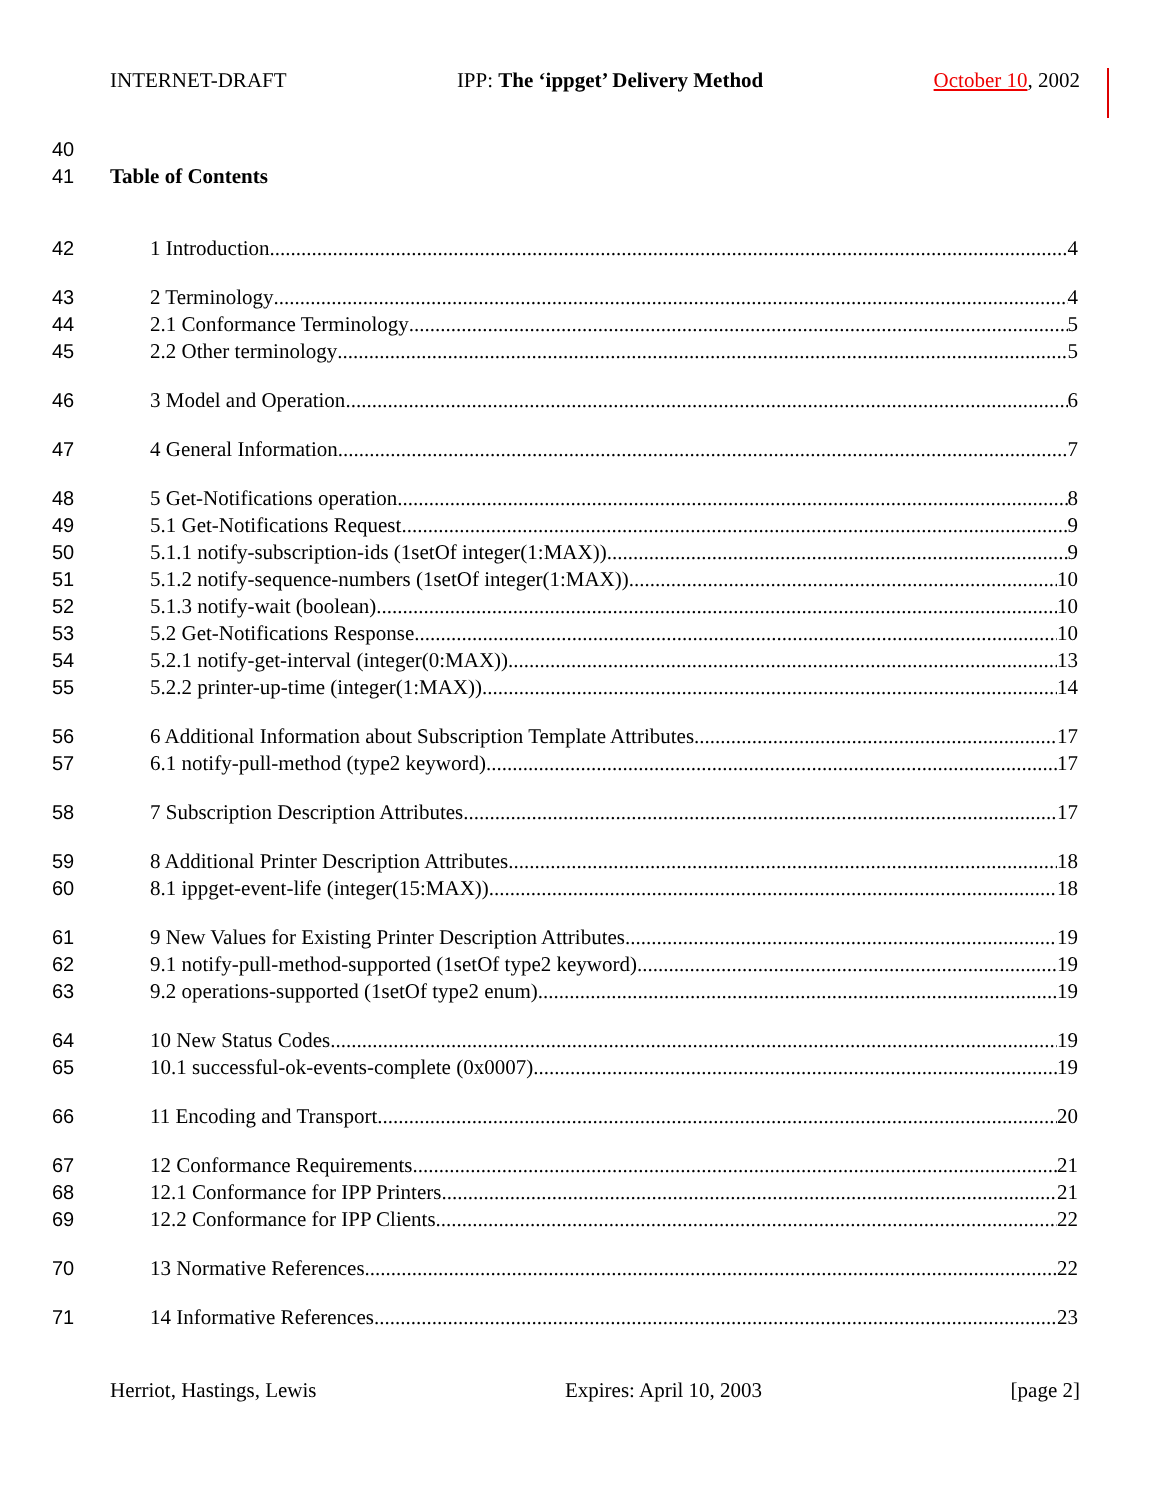INTERNET-DRAFT IPP: The ‘ippget’ Delivery Method October 10, 2002
40
41 Table of Contents
42 1 Introduction 4
43 2 Terminology 4
44 2.1 Conformance Terminology 5
45 2.2 Other terminology 5
46 3 Model and Operation 6
47 4 General Information 7
48 5 Get-Notifications operation 8
49 5.1 Get-Notifications Request 9
50 5.1.1 notify-subscription-ids (1setOf integer(1:MAX)) 9
51 5.1.2 notify-sequence-numbers (1setOf integer(1:MAX)) 10
52 5.1.3 notify-wait (boolean) 10
53 5.2 Get-Notifications Response 10
54 5.2.1 notify-get-interval (integer(0:MAX)) 13
55 5.2.2 printer-up-time (integer(1:MAX)) 14
56 6 Additional Information about Subscription Template Attributes 17
57 6.1 notify-pull-method (type2 keyword) 17
58 7 Subscription Description Attributes 17
59 8 Additional Printer Description Attributes 18
60 8.1 ippget-event-life (integer(15:MAX)) 18
61 9 New Values for Existing Printer Description Attributes 19
62 9.1 notify-pull-method-supported (1setOf type2 keyword) 19
63 9.2 operations-supported (1setOf type2 enum) 19
64 10 New Status Codes 19
65 10.1 successful-ok-events-complete (0x0007) 19
66 11 Encoding and Transport 20
67 12 Conformance Requirements 21
68 12.1 Conformance for IPP Printers 21
69 12.2 Conformance for IPP Clients 22
70 13 Normative References 22
71 14 Informative References 23
Herriot, Hastings, Lewis Expires: April 10, 2003 [page 2]